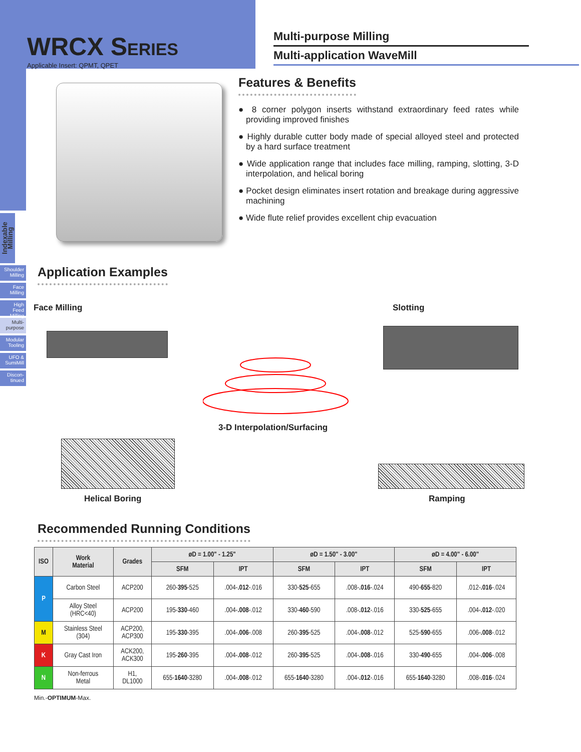Indexable Milling
Shoulder Milling
Face Milling
High Feed Milling
Multi-purpose
Modular Tooling
UFO & SumiMill
Discon-tinued
WRCX SERIES
Applicable Insert: QPMT, QPET
Multi-purpose Milling
Multi-application WaveMill
Features & Benefits
● 8 corner polygon inserts withstand extraordinary feed rates while providing improved finishes
● Highly durable cutter body made of special alloyed steel and protected by a hard surface treatment
● Wide application range that includes face milling, ramping, slotting, 3-D interpolation, and helical boring
● Pocket design eliminates insert rotation and breakage during aggressive machining
● Wide flute relief provides excellent chip evacuation
Application Examples
Face Milling Slotting
3-D Interpolation/Surfacing
Helical Boring Ramping
Recommended Running Conditions
| ISO | Work Material | Grades | øD = 1.00" - 1.25" | | øD = 1.50" - 3.00" | | øD = 4.00" - 6.00" | |
| --- | --- | --- | --- | --- | --- | --- | --- | --- |
| | | | SFM | IPT | SFM | IPT | SFM | IPT |
| P | Carbon Steel | ACP200 | 260- 395 -525 | .004- .012 -.016 | 330- 525 -655 | .008- .016 -.024 | 490- 655 -820 | .012- .016 -.024 |
| | Alloy Steel (HRC<40) | ACP200 | 195- 330 -460 | .004- .008 -.012 | 330- 460 -590 | .008- .012 -.016 | 330- 525 -655 | .004- .012 -.020 |
| M | Stainless Steel (304) | ACP200, ACP300 | 195- 330 -395 | .004- .006 -.008 | 260- 395 -525 | .004- .008 -.012 | 525- 590 -655 | .006- .008 -.012 |
| K | Gray Cast Iron | ACK200, ACK300 | 195- 260 -395 | .004- .008 -.012 | 260- 395 -525 | .004- .008 -.016 | 330- 490 -655 | .004- .006 -.008 |
| N | Non-ferrous Metal | H1, DL1000 | 655- 1640 -3280 | .004- .008 -.012 | 655- 1640 -3280 | .004- .012 -.016 | 655- 1640 -3280 | .008- .016 -.024 |
Min.-OPTIMUM-Max.